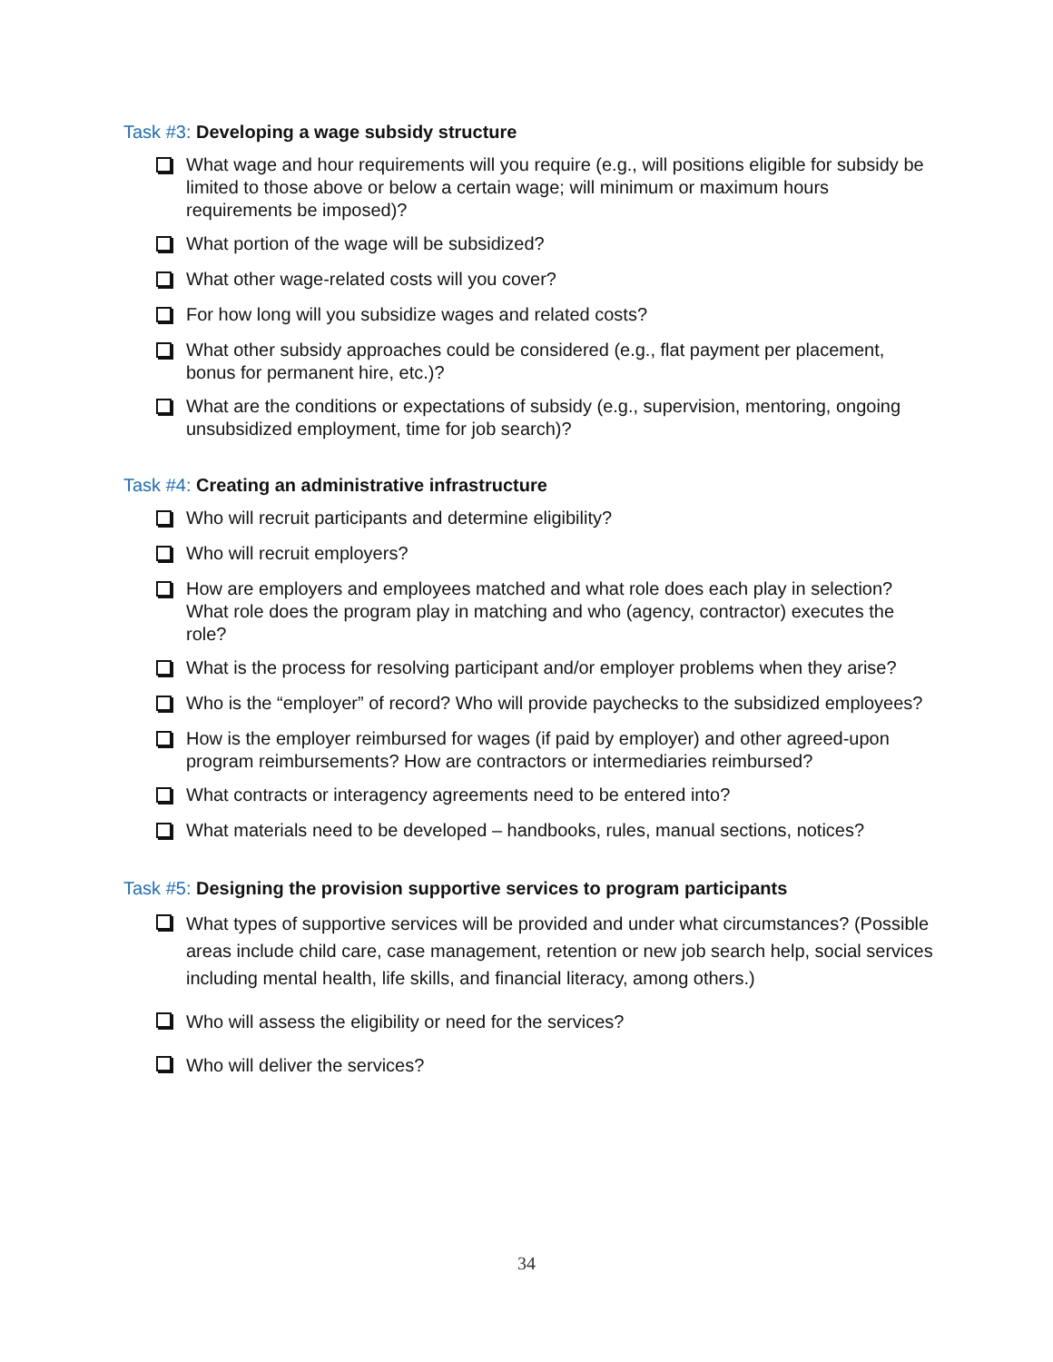Task #3: Developing a wage subsidy structure
What wage and hour requirements will you require (e.g., will positions eligible for subsidy be limited to those above or below a certain wage; will minimum or maximum hours requirements be imposed)?
What portion of the wage will be subsidized?
What other wage-related costs will you cover?
For how long will you subsidize wages and related costs?
What other subsidy approaches could be considered (e.g., flat payment per placement, bonus for permanent hire, etc.)?
What are the conditions or expectations of subsidy (e.g., supervision, mentoring, ongoing unsubsidized employment, time for job search)?
Task #4: Creating an administrative infrastructure
Who will recruit participants and determine eligibility?
Who will recruit employers?
How are employers and employees matched and what role does each play in selection? What role does the program play in matching and who (agency, contractor) executes the role?
What is the process for resolving participant and/or employer problems when they arise?
Who is the “employer” of record? Who will provide paychecks to the subsidized employees?
How is the employer reimbursed for wages (if paid by employer) and other agreed-upon program reimbursements? How are contractors or intermediaries reimbursed?
What contracts or interagency agreements need to be entered into?
What materials need to be developed – handbooks, rules, manual sections, notices?
Task #5: Designing the provision supportive services to program participants
What types of supportive services will be provided and under what circumstances? (Possible areas include child care, case management, retention or new job search help, social services including mental health, life skills, and financial literacy, among others.)
Who will assess the eligibility or need for the services?
Who will deliver the services?
34